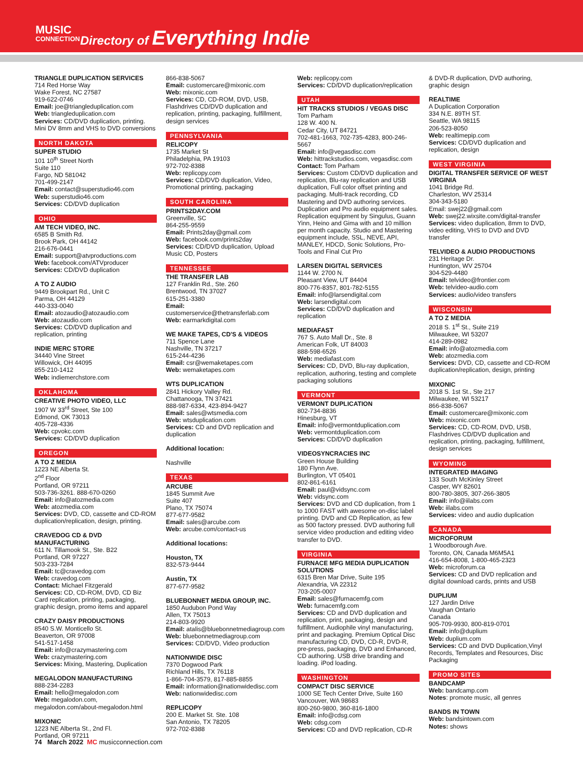MUSIC
CONNECTION
Directory of Everything Indie
TRIANGLE DUPLICATION SERVICES
714 Red Horse Way
Wake Forest, NC 27587
919-622-0746
Email: joe@triangleduplication.com
Web: triangleduplication.com
Services: CD/DVD duplication, printing. Mini DV 8mm and VHS to DVD conversions
NORTH DAKOTA
SUPER STUDIO
101 10<sup>th</sup> Street North
Suite 110
Fargo, ND 581042
701-499-2147
Email: contact@superstudio46.com
Web: superstudio46.com
Services: CD/DVD duplication
OHIO
AM TECH VIDEO, INC.
6585 B Smith Rd.
Brook Park, OH 44142
216-676-0441
Email: support@atvproductions.com
Web: facebook.com/ATVproducer
Services: CD/DVD duplication
A TO Z AUDIO
9449 Brookpart Rd., Unit C
Parma, OH 44129
440-333-0040
Email: atozaudio@atozaudio.com
Web: atozaudio.com
Services: CD/DVD duplication and replication, printing
INDIE MERC STORE
34440 Vine Street
Willowick, OH 44095
855-210-1412
Web: indiemerchstore.com
OKLAHOMA
CREATIVE PHOTO VIDEO, LLC
1907 W 33<sup>rd</sup> Street, Ste 100
Edmond, OK 73013
405-728-4336
Web: cpvokc.com
Services: CD/DVD duplication
OREGON
A TO Z MEDIA
1223 NE Alberta St.
2<sup>nd</sup> Floor
Portland, OR 97211
503-736-3261. 888-670-0260
Email: info@atozmedia.com
Web: atozmedia.com
Services: DVD, CD, cassette and CD-ROM duplication/replication, design, printing.
CRAVEDOG CD & DVD MANUFACTURING
611 N. Tillamook St., Ste. B22
Portland, OR 97227
503-233-7284
Email: tc@cravedog.com
Web: cravedog.com
Contact: Michael Fitzgerald
Services: CD, CD-ROM, DVD, CD Biz Card replication, printing, packaging, graphic design, promo items and apparel
CRAZY DAISY PRODUCTIONS
8540 S.W. Monticello St.
Beaverton, OR 97008
541-517-1458
Email: info@crazymastering.com
Web: crazymastering.com
Services: Mixing, Mastering, Duplication
MEGALODON MANUFACTURING
888-234-2283
Email: hello@megalodon.com
Web: megalodon.com, megalodon.com/about-megalodon.html
MIXONIC
1223 NE Alberta St., 2nd Fl.
Portland, OR 97211
866-838-5067
Email: customercare@mixonic.com
Web: mixonic.com
Services: CD, CD-ROM, DVD, USB, Flashdrives CD/DVD duplication and replication, printing, packaging, fulfillment, design services
PENNSYLVANIA
RELICOPY
1735 Market St
Philadelphia, PA 19103
972-702-8388
Web: replicopy.com
Services: CD/DVD duplication, Video, Promotional printing, packaging
SOUTH CAROLINA
PRINTS2DAY.COM
Greenville, SC
864-255-9559
Email: Prints2day@gmail.com
Web: facebook.com/prints2day
Services: CD/DVD duplication, Upload Music CD, Posters
TENNESSEE
THE TRANSFER LAB
127 Franklin Rd., Ste. 260
Brentwood, TN 37027
615-251-3380
Email: customerservice@thetransferlab.com
Web: earmarkdigital.com
WE MAKE TAPES, CD'S & VIDEOS
711 Spence Lane
Nashville, TN 37217
615-244-4236
Email: csr@wemaketapes.com
Web: wemaketapes.com
WTS DUPLICATION
2841 Hickory Valley Rd.
Chattanooga, TN 37421
888-987-6334, 423-894-9427
Email: sales@wtsmedia.com
Web: wtsduplication.com
Services: CD and DVD replication and duplication
Additional location:
Nashville
TEXAS
ARCUBE
1845 Summit Ave
Suite 407
Plano, TX 75074
877-677-9582
Email: sales@arcube.com
Web: arcube.com/contact-us
Additional locations:
Houston, TX
832-573-9444
Austin, TX
877-677-9582
BLUEBONNET MEDIA GROUP, INC.
1850 Audubon Pond Way
Allen, TX 75013
214-803-9920
Email: atalis@bluebonnetmediagroup.com
Web: bluebonnetmediagroup.com
Services: CD/DVD, Video production
NATIONWIDE DISC
7370 Dogwood Park
Richland Hills, TX 76118
1-866-704-3579, 817-885-8855
Email: information@nationwidedisc.com
Web: nationwidedisc.com
REPLICOPY
200 E. Market St. Ste. 108
San Antonio, TX 78205
972-702-8388
Web: replicopy.com
Services: CD/DVD duplication/replication
UTAH
HIT TRACKS STUDIOS / VEGAS DISC
Tom Parham
128 W. 400 N.
Cedar City, UT 84721
702-481-1663, 702-735-4283, 800-246-5667
Email: info@vegasdisc.com
Web: hittrackstudios.com, vegasdisc.com
Contact: Tom Parham
Services: Custom CD/DVD duplication and replication, Blu-ray replication and USB duplication, Full color offset printing and packaging. Multi-track recording, CD Mastering and DVD authoring services. Duplication and Pro audio equipment sales. Replication equipment by Singulus, Guann Yinn, Heino and Gima with and 10 million per month capacity. Studio and Mastering equipment include, SSL, NEVE, API, MANLEY, HDCD, Sonic Solutions, Pro-Tools and Final Cut Pro
LARSEN DIGITAL SERVICES
1144 W. 2700 N.
Pleasant View, UT 84404
800-776-8357, 801-782-5155
Email: info@larsendigital.com
Web: larsendigital.com
Services: CD/DVD duplication and replication
MEDIAFAST
767 S. Auto Mall Dr., Ste. 8
American Folk, UT 84003
888-598-6526
Web: mediafast.com
Services: CD, DVD, Blu-ray duplication, replication, authoring, testing and complete packaging solutions
VERMONT
VERMONT DUPLICATION
802-734-8836
Hinesburg, VT
Email: info@vermontduplication.com
Web: vermontduplication.com
Services: CD/DVD duplication
VIDEOSYNCRACIES INC
Green House Building
180 Flynn Ave.
Burlington, VT 05401
802-861-6161
Email: paul@vidsync.com
Web: vidsync.com
Services: DVD and CD duplication, from 1 to 1000 FAST with awesome on-disc label printing. DVD and CD Replication, as few as 500 factory pressed. DVD authoring full service video production and editing video transfer to DVD.
VIRGINIA
FURNACE MFG MEDIA DUPLICATION SOLUTIONS
6315 Bren Mar Drive, Suite 195
Alexandria, VA 22312
703-205-0007
Email: sales@furnacemfg.com
Web: furnacemfg.com
Services: CD and DVD duplication and replication, print, packaging, design and fulfillment. Audiophile vinyl manufacturing, print and packaging. Premium Optical Disc manufacturing CD, DVD, CD-R, DVD-R, pre-press, packaging, DVD and Enhanced, CD authoring. USB drive branding and loading. iPod loading.
WASHINGTON
COMPACT DISC SERVICE
1000 SE Tech Center Drive, Suite 160
Vancouver, WA 98683
800-260-9800, 360-816-1800
Email: info@cdsg.com
Web: cdsg.com
Services: CD and DVD replication, CD-R
& DVD-R duplication, DVD authoring, graphic design
REALTIME
A Duplication Corporation
334 N.E. 89TH ST.
Seattle, WA 98115
206-523-8050
Web: realtimepip.com
Services: CD/DVD duplication and replication, design
WEST VIRGINIA
DIGITAL TRANSFER SERVICE OF WEST VIRGINIA
1041 Bridge Rd.
Charleston, WV 25314
304-343-5180
Email: swej22@gmail.com
Web: swej22.wixsite.com/digital-transfer
Services: video duplication, 8mm to DVD, video editing, VHS to DVD and DVD transfer
TELVIDEO & AUDIO PRODUCTIONS
231 Heritage Dr.
Huntington, WV 25704
304-529-4480
Email: telvideo@frontier.com
Web: telvideo-audio.com
Services: audio/video transfers
WISCONSIN
A TO Z MEDIA
2018 S. 1<sup>st</sup> St., Suite 219
Milwaukee, WI 53207
414-289-0982
Email: info@atozmedia.com
Web: atozmedia.com
Services: DVD, CD, cassette and CD-ROM duplication/replication, design, printing
MIXONIC
2018 S. 1st St., Ste 217
Milwaukee, WI 53217
866-838-5067
Email: customercare@mixonic.com
Web: mixonic.com
Services: CD, CD-ROM, DVD, USB, Flashdrives CD/DVD duplication and replication, printing, packaging, fulfillment, design services
WYOMING
INTEGRATED IMAGING
133 South McKinley Street
Casper, WY 82601
800-780-3805, 307-266-3805
Email: info@iilabs.com
Web: iilabs.com
Services: video and audio duplication
CANADA
MICROFORUM
1 Woodborough Ave.
Toronto, ON, Canada M6M5A1
416-654-8008, 1-800-465-2323
Web: microforum.ca
Services: CD and DVD replication and digital download cards, prints and USB
DUPLIUM
127 Jardin Drive
Vaughan Ontario
Canada
905-709-9930, 800-819-0701
Email: info@duplium
Web: duplium.com
Services: CD and DVD Duplication,Vinyl Records, Templates and Resources, Disc Packaging
PROMO SITES
BANDCAMP
Web: bandcamp.com
Notes: promote music, all genres
BANDS IN TOWN
Web: bandsintown.com
Notes: shows
74 March 2022 MC musicconnection.com